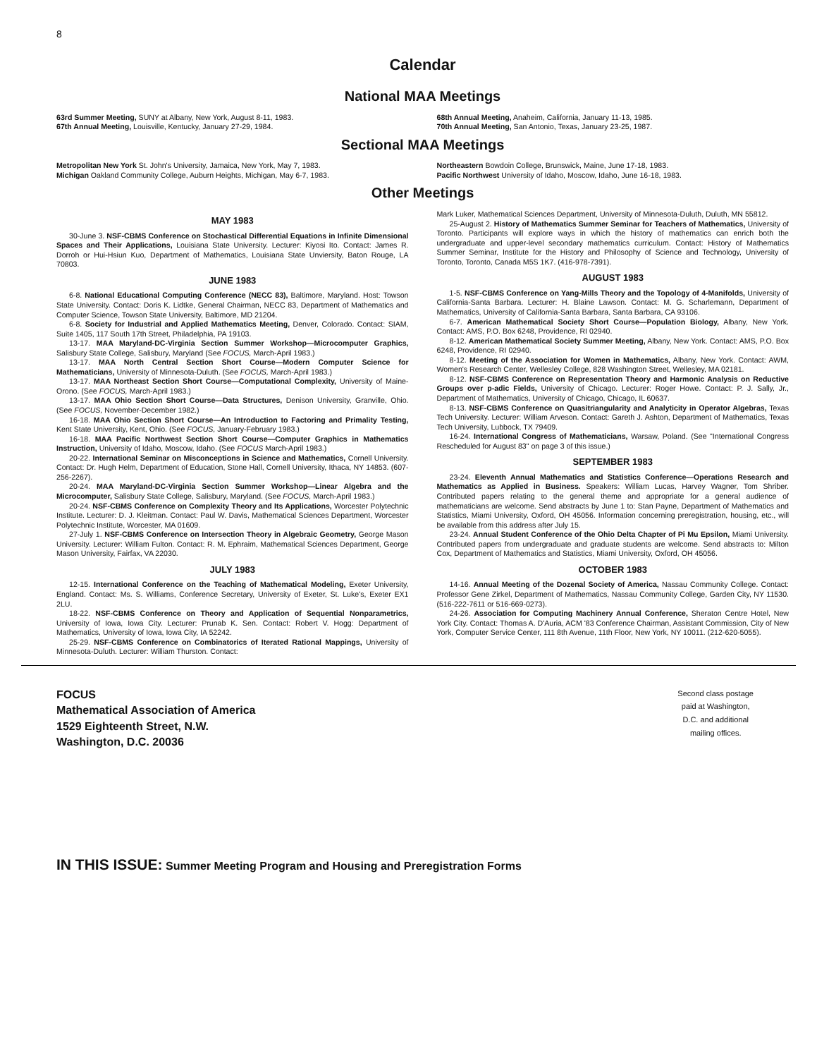8
Calendar
National MAA Meetings
63rd Summer Meeting, SUNY at Albany, New York, August 8-11, 1983.
67th Annual Meeting, Louisville, Kentucky, January 27-29, 1984.
68th Annual Meeting, Anaheim, California, January 11-13, 1985.
70th Annual Meeting, San Antonio, Texas, January 23-25, 1987.
Sectional MAA Meetings
Metropolitan New York St. John's University, Jamaica, New York, May 7, 1983.
Michigan Oakland Community College, Auburn Heights, Michigan, May 6-7, 1983.
Northeastern Bowdoin College, Brunswick, Maine, June 17-18, 1983.
Pacific Northwest University of Idaho, Moscow, Idaho, June 16-18, 1983.
Other Meetings
MAY 1983
30-June 3. NSF-CBMS Conference on Stochastical Differential Equations in Infinite Dimensional Spaces and Their Applications, Louisiana State University. Lecturer: Kiyosi Ito. Contact: James R. Dorroh or Hui-Hsiun Kuo, Department of Mathematics, Louisiana State Unviersity, Baton Rouge, LA 70803.
JUNE 1983
6-8. National Educational Computing Conference (NECC 83), Baltimore, Maryland. Host: Towson State University. Contact: Doris K. Lidtke, General Chairman, NECC 83, Department of Mathematics and Computer Science, Towson State University, Baltimore, MD 21204.
6-8. Society for Industrial and Applied Mathematics Meeting, Denver, Colorado. Contact: SIAM, Suite 1405, 117 South 17th Street, Philadelphia, PA 19103.
13-17. MAA Maryland-DC-Virginia Section Summer Workshop—Microcomputer Graphics, Salisbury State College, Salisbury, Maryland (See FOCUS, March-April 1983.)
13-17. MAA North Central Section Short Course—Modern Computer Science for Mathematicians, University of Minnesota-Duluth. (See FOCUS, March-April 1983.)
13-17. MAA Northeast Section Short Course—Computational Complexity, University of Maine-Orono. (See FOCUS, March-April 1983.)
13-17. MAA Ohio Section Short Course—Data Structures, Denison University, Granville, Ohio. (See FOCUS, November-December 1982.)
16-18. MAA Ohio Section Short Course—An Introduction to Factoring and Primality Testing, Kent State University, Kent, Ohio. (See FOCUS, January-February 1983.)
16-18. MAA Pacific Northwest Section Short Course—Computer Graphics in Mathematics Instruction, University of Idaho, Moscow, Idaho. (See FOCUS March-April 1983.)
20-22. International Seminar on Misconceptions in Science and Mathematics, Cornell University. Contact: Dr. Hugh Helm, Department of Education, Stone Hall, Cornell University, Ithaca, NY 14853. (607-256-2267).
20-24. MAA Maryland-DC-Virginia Section Summer Workshop—Linear Algebra and the Microcomputer, Salisbury State College, Salisbury, Maryland. (See FOCUS, March-April 1983.)
20-24. NSF-CBMS Conference on Complexity Theory and Its Applications, Worcester Polytechnic Institute. Lecturer: D. J. Kleitman. Contact: Paul W. Davis, Mathematical Sciences Department, Worcester Polytechnic Institute, Worcester, MA 01609.
27-July 1. NSF-CBMS Conference on Intersection Theory in Algebraic Geometry, George Mason University. Lecturer: William Fulton. Contact: R. M. Ephraim, Mathematical Sciences Department, George Mason University, Fairfax, VA 22030.
JULY 1983
12-15. International Conference on the Teaching of Mathematical Modeling, Exeter University, England. Contact: Ms. S. Williams, Conference Secretary, University of Exeter, St. Luke's, Exeter EX1 2LU.
18-22. NSF-CBMS Conference on Theory and Application of Sequential Nonparametrics, University of Iowa, Iowa City. Lecturer: Prunab K. Sen. Contact: Robert V. Hogg: Department of Mathematics, University of Iowa, Iowa City, IA 52242.
25-29. NSF-CBMS Conference on Combinatorics of Iterated Rational Mappings, University of Minnesota-Duluth. Lecturer: William Thurston. Contact:
Mark Luker, Mathematical Sciences Department, University of Minnesota-Duluth, Duluth, MN 55812.
25-August 2. History of Mathematics Summer Seminar for Teachers of Mathematics, University of Toronto. Participants will explore ways in which the history of mathematics can enrich both the undergraduate and upper-level secondary mathematics curriculum. Contact: History of Mathematics Summer Seminar, Institute for the History and Philosophy of Science and Technology, University of Toronto, Toronto, Canada M5S 1K7. (416-978-7391).
AUGUST 1983
1-5. NSF-CBMS Conference on Yang-Mills Theory and the Topology of 4-Manifolds, University of California-Santa Barbara. Lecturer: H. Blaine Lawson. Contact: M. G. Scharlemann, Department of Mathematics, University of California-Santa Barbara, Santa Barbara, CA 93106.
6-7. American Mathematical Society Short Course—Population Biology, Albany, New York. Contact: AMS, P.O. Box 6248, Providence, RI 02940.
8-12. American Mathematical Society Summer Meeting, Albany, New York. Contact: AMS, P.O. Box 6248, Providence, RI 02940.
8-12. Meeting of the Association for Women in Mathematics, Albany, New York. Contact: AWM, Women's Research Center, Wellesley College, 828 Washington Street, Wellesley, MA 02181.
8-12. NSF-CBMS Conference on Representation Theory and Harmonic Analysis on Reductive Groups over p-adic Fields, University of Chicago. Lecturer: Roger Howe. Contact: P. J. Sally, Jr., Department of Mathematics, University of Chicago, Chicago, IL 60637.
8-13. NSF-CBMS Conference on Quasitriangularity and Analyticity in Operator Algebras, Texas Tech University. Lecturer: William Arveson. Contact: Gareth J. Ashton, Department of Mathematics, Texas Tech University, Lubbock, TX 79409.
16-24. International Congress of Mathematicians, Warsaw, Poland. (See "International Congress Rescheduled for August 83" on page 3 of this issue.)
SEPTEMBER 1983
23-24. Eleventh Annual Mathematics and Statistics Conference—Operations Research and Mathematics as Applied in Business. Speakers: William Lucas, Harvey Wagner, Tom Shriber. Contributed papers relating to the general theme and appropriate for a general audience of mathematicians are welcome. Send abstracts by June 1 to: Stan Payne, Department of Mathematics and Statistics, Miami University, Oxford, OH 45056. Information concerning preregistration, housing, etc., will be available from this address after July 15.
23-24. Annual Student Conference of the Ohio Delta Chapter of Pi Mu Epsilon, Miami University. Contributed papers from undergraduate and graduate students are welcome. Send abstracts to: Milton Cox, Department of Mathematics and Statistics, Miami University, Oxford, OH 45056.
OCTOBER 1983
14-16. Annual Meeting of the Dozenal Society of America, Nassau Community College. Contact: Professor Gene Zirkel, Department of Mathematics, Nassau Community College, Garden City, NY 11530. (516-222-7611 or 516-669-0273).
24-26. Association for Computing Machinery Annual Conference, Sheraton Centre Hotel, New York City. Contact: Thomas A. D'Auria, ACM '83 Conference Chairman, Assistant Commission, City of New York, Computer Service Center, 111 8th Avenue, 11th Floor, New York, NY 10011. (212-620-5055).
FOCUS
Mathematical Association of America
1529 Eighteenth Street, N.W.
Washington, D.C. 20036
Second class postage
paid at Washington,
D.C. and additional
mailing offices.
IN THIS ISSUE: Summer Meeting Program and Housing and Preregistration Forms